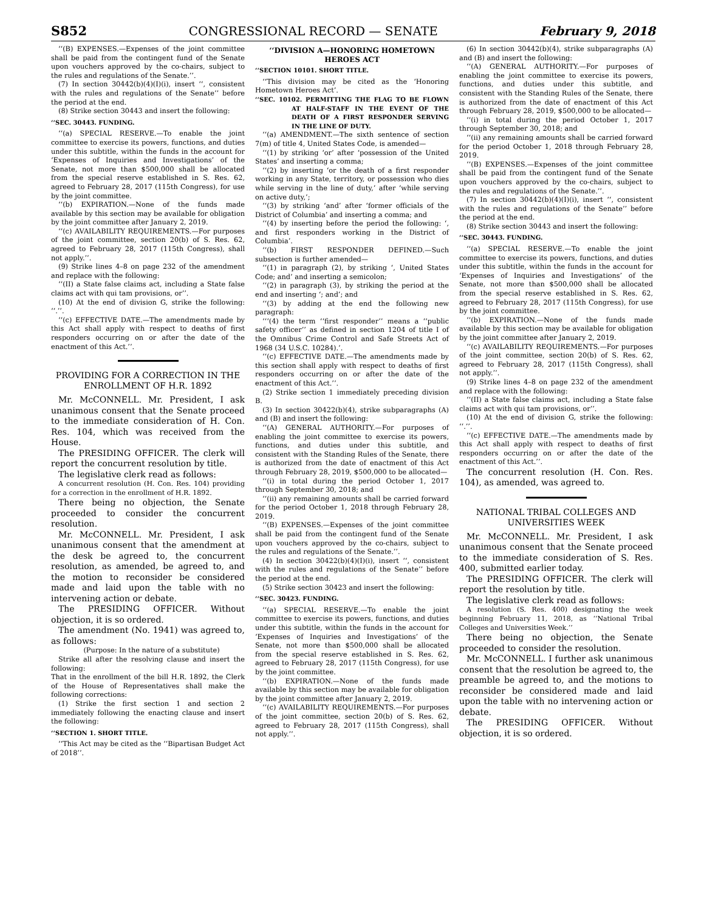S852 CONGRESSIONAL RECORD — SENATE February 9, 2018
‘‘(B) EXPENSES.—Expenses of the joint committee shall be paid from the contingent fund of the Senate upon vouchers approved by the co-chairs, subject to the rules and regulations of the Senate.’’.
(7) In section 30442(b)(4)(I)(i), insert ‘‘, consistent with the rules and regulations of the Senate’’ before the period at the end.
(8) Strike section 30443 and insert the following:
‘‘SEC. 30443. FUNDING.
‘‘(a) SPECIAL RESERVE.—To enable the joint committee to exercise its powers, functions, and duties under this subtitle, within the funds in the account for ‘Expenses of Inquiries and Investigations’ of the Senate, not more than $500,000 shall be allocated from the special reserve established in S. Res. 62, agreed to February 28, 2017 (115th Congress), for use by the joint committee.
‘‘(b) EXPIRATION.—None of the funds made available by this section may be available for obligation by the joint committee after January 2, 2019.
‘‘(c) AVAILABILITY REQUIREMENTS.—For purposes of the joint committee, section 20(b) of S. Res. 62, agreed to February 28, 2017 (115th Congress), shall not apply.’’.
(9) Strike lines 4–8 on page 232 of the amendment and replace with the following:
‘‘(II) a State false claims act, including a State false claims act with qui tam provisions, or’’.
(10) At the end of division G, strike the following: ‘‘.’’.
‘‘(c) EFFECTIVE DATE.—The amendments made by this Act shall apply with respect to deaths of first responders occurring on or after the date of the enactment of this Act.’’.
PROVIDING FOR A CORRECTION IN THE ENROLLMENT OF H.R. 1892
Mr. McCONNELL. Mr. President, I ask unanimous consent that the Senate proceed to the immediate consideration of H. Con. Res. 104, which was received from the House.
The PRESIDING OFFICER. The clerk will report the concurrent resolution by title.
The legislative clerk read as follows:
A concurrent resolution (H. Con. Res. 104) providing for a correction in the enrollment of H.R. 1892.
There being no objection, the Senate proceeded to consider the concurrent resolution.
Mr. McCONNELL. Mr. President, I ask unanimous consent that the amendment at the desk be agreed to, the concurrent resolution, as amended, be agreed to, and the motion to reconsider be considered made and laid upon the table with no intervening action or debate.
The PRESIDING OFFICER. Without objection, it is so ordered.
The amendment (No. 1941) was agreed to, as follows:
(Purpose: In the nature of a substitute)
Strike all after the resolving clause and insert the following:
That in the enrollment of the bill H.R. 1892, the Clerk of the House of Representatives shall make the following corrections:
(1) Strike the first section 1 and section 2 immediately following the enacting clause and insert the following:
‘‘SECTION 1. SHORT TITLE.
‘‘This Act may be cited as the ‘‘Bipartisan Budget Act of 2018’’.
‘‘DIVISION A—HONORING HOMETOWN HEROES ACT
‘‘SECTION 10101. SHORT TITLE.
‘‘This division may be cited as the ‘Honoring Hometown Heroes Act’.
‘‘SEC. 10102. PERMITTING THE FLAG TO BE FLOWN AT HALF-STAFF IN THE EVENT OF THE DEATH OF A FIRST RESPONDER SERVING IN THE LINE OF DUTY.
‘‘(a) AMENDMENT.—The sixth sentence of section 7(m) of title 4, United States Code, is amended—
‘‘(1) by striking ‘or’ after ‘possession of the United States’ and inserting a comma;
‘‘(2) by inserting ‘or the death of a first responder working in any State, territory, or possession who dies while serving in the line of duty,’ after ‘while serving on active duty,’;
‘‘(3) by striking ‘and’ after ‘former officials of the District of Columbia’ and inserting a comma; and
‘‘(4) by inserting before the period the following: ‘, and first responders working in the District of Columbia’.
‘‘(b) FIRST RESPONDER DEFINED.—Such subsection is further amended—
‘‘(1) in paragraph (2), by striking ‘, United States Code; and’ and inserting a semicolon;
‘‘(2) in paragraph (3), by striking the period at the end and inserting ‘; and’; and
‘‘(3) by adding at the end the following new paragraph:
‘‘‘(4) the term ‘‘first responder’’ means a ‘‘public safety officer’’ as defined in section 1204 of title I of the Omnibus Crime Control and Safe Streets Act of 1968 (34 U.S.C. 10284).’.
‘‘(c) EFFECTIVE DATE.—The amendments made by this section shall apply with respect to deaths of first responders occurring on or after the date of the enactment of this Act.’’.
(2) Strike section 1 immediately preceding division B.
(3) In section 30422(b)(4), strike subparagraphs (A) and (B) and insert the following:
‘‘(A) GENERAL AUTHORITY.—For purposes of enabling the joint committee to exercise its powers, functions, and duties under this subtitle, and consistent with the Standing Rules of the Senate, there is authorized from the date of enactment of this Act through February 28, 2019, $500,000 to be allocated—
‘‘(i) in total during the period October 1, 2017 through September 30, 2018; and
‘‘(ii) any remaining amounts shall be carried forward for the period October 1, 2018 through February 28, 2019.
‘‘(B) EXPENSES.—Expenses of the joint committee shall be paid from the contingent fund of the Senate upon vouchers approved by the co-chairs, subject to the rules and regulations of the Senate.’’.
(4) In section 30422(b)(4)(I)(i), insert ‘‘, consistent with the rules and regulations of the Senate’’ before the period at the end.
(5) Strike section 30423 and insert the following:
‘‘SEC. 30423. FUNDING.
‘‘(a) SPECIAL RESERVE.—To enable the joint committee to exercise its powers, functions, and duties under this subtitle, within the funds in the account for ‘Expenses of Inquiries and Investigations’ of the Senate, not more than $500,000 shall be allocated from the special reserve established in S. Res. 62, agreed to February 28, 2017 (115th Congress), for use by the joint committee.
‘‘(b) EXPIRATION.—None of the funds made available by this section may be available for obligation by the joint committee after January 2, 2019.
‘‘(c) AVAILABILITY REQUIREMENTS.—For purposes of the joint committee, section 20(b) of S. Res. 62, agreed to February 28, 2017 (115th Congress), shall not apply.’’.
(6) In section 30442(b)(4), strike subparagraphs (A) and (B) and insert the following:
‘‘(A) GENERAL AUTHORITY.—For purposes of enabling the joint committee to exercise its powers, functions, and duties under this subtitle, and consistent with the Standing Rules of the Senate, there is authorized from the date of enactment of this Act through February 28, 2019, $500,000 to be allocated—
‘‘(i) in total during the period October 1, 2017 through September 30, 2018; and
‘‘(ii) any remaining amounts shall be carried forward for the period October 1, 2018 through February 28, 2019.
‘‘(B) EXPENSES.—Expenses of the joint committee shall be paid from the contingent fund of the Senate upon vouchers approved by the co-chairs, subject to the rules and regulations of the Senate.’’.
(7) In section 30442(b)(4)(I)(i), insert ‘‘, consistent with the rules and regulations of the Senate’’ before the period at the end.
(8) Strike section 30443 and insert the following:
‘‘SEC. 30443. FUNDING.
‘‘(a) SPECIAL RESERVE.—To enable the joint committee to exercise its powers, functions, and duties under this subtitle, within the funds in the account for ‘Expenses of Inquiries and Investigations’ of the Senate, not more than $500,000 shall be allocated from the special reserve established in S. Res. 62, agreed to February 28, 2017 (115th Congress), for use by the joint committee.
‘‘(b) EXPIRATION.—None of the funds made available by this section may be available for obligation by the joint committee after January 2, 2019.
‘‘(c) AVAILABILITY REQUIREMENTS.—For purposes of the joint committee, section 20(b) of S. Res. 62, agreed to February 28, 2017 (115th Congress), shall not apply.’’.
(9) Strike lines 4–8 on page 232 of the amendment and replace with the following:
‘‘(II) a State false claims act, including a State false claims act with qui tam provisions, or’’.
(10) At the end of division G, strike the following: ‘‘.’’.
‘‘(c) EFFECTIVE DATE.—The amendments made by this Act shall apply with respect to deaths of first responders occurring on or after the date of the enactment of this Act.’’.
The concurrent resolution (H. Con. Res. 104), as amended, was agreed to.
NATIONAL TRIBAL COLLEGES AND UNIVERSITIES WEEK
Mr. McCONNELL. Mr. President, I ask unanimous consent that the Senate proceed to the immediate consideration of S. Res. 400, submitted earlier today.
The PRESIDING OFFICER. The clerk will report the resolution by title.
The legislative clerk read as follows:
A resolution (S. Res. 400) designating the week beginning February 11, 2018, as ‘‘National Tribal Colleges and Universities Week.’’
There being no objection, the Senate proceeded to consider the resolution.
Mr. McCONNELL. I further ask unanimous consent that the resolution be agreed to, the preamble be agreed to, and the motions to reconsider be considered made and laid upon the table with no intervening action or debate.
The PRESIDING OFFICER. Without objection, it is so ordered.